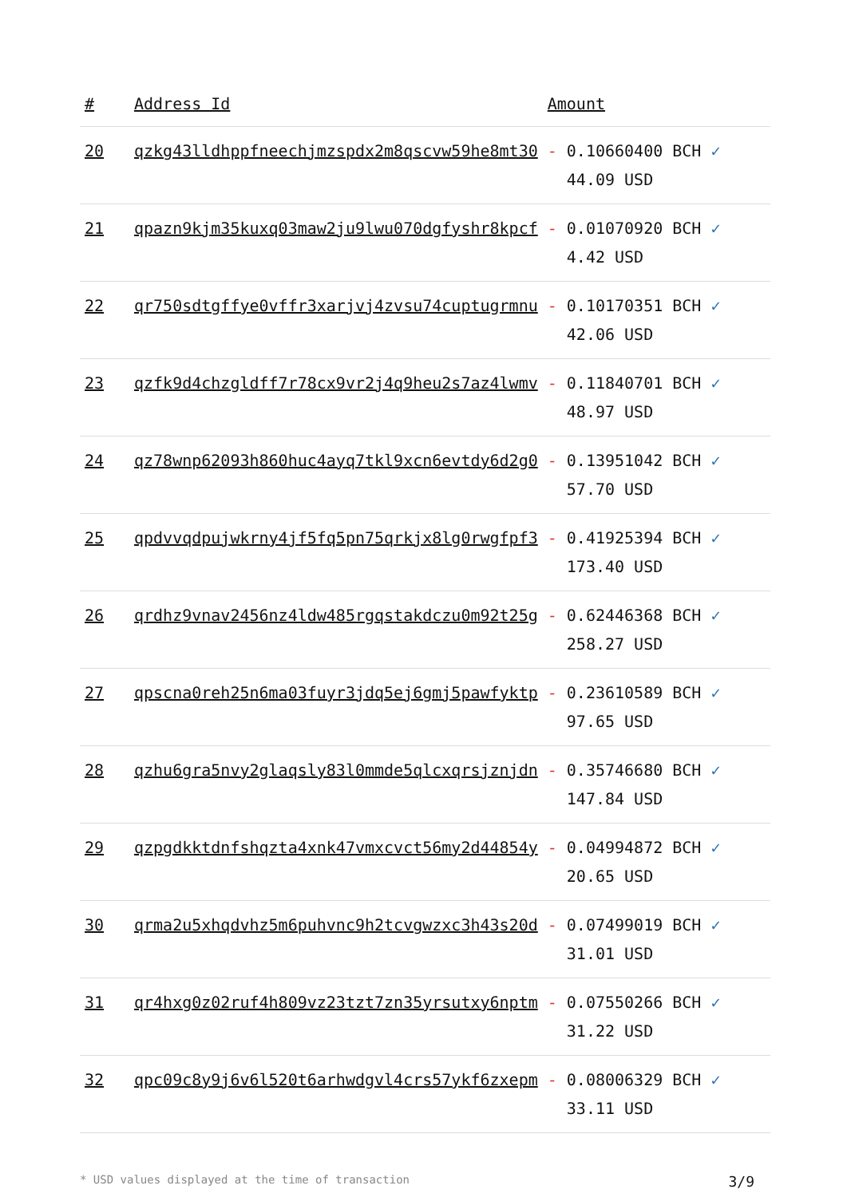| # | Address Id | Amount |
| --- | --- | --- |
| 20 | qzkg43lldhppfneechjmzspdx2m8qscvw59he8mt30 | - 0.10660400 BCH ✓ 44.09 USD |
| 21 | qpazn9kjm35kuxq03maw2ju9lwu070dgfyshr8kpcf | - 0.01070920 BCH ✓ 4.42 USD |
| 22 | qr750sdtgffye0vffr3xarjvj4zvsu74cuptugrmnu | - 0.10170351 BCH ✓ 42.06 USD |
| 23 | qzfk9d4chzgldff7r78cx9vr2j4q9heu2s7az4lwmv | - 0.11840701 BCH ✓ 48.97 USD |
| 24 | qz78wnp62093h860huc4ayq7tkl9xcn6evtdy6d2g0 | - 0.13951042 BCH ✓ 57.70 USD |
| 25 | qpdvvqdpujwkrny4jf5fq5pn75qrkjx8lg0rwgfpf3 | - 0.41925394 BCH ✓ 173.40 USD |
| 26 | qrdhz9vnav2456nz4ldw485rgqstakdczu0m92t25g | - 0.62446368 BCH ✓ 258.27 USD |
| 27 | qpscna0reh25n6ma03fuyr3jdq5ej6gmj5pawfyktp | - 0.23610589 BCH ✓ 97.65 USD |
| 28 | qzhu6gra5nvy2glaqsly83l0mmde5qlcxqrsjznjdn | - 0.35746680 BCH ✓ 147.84 USD |
| 29 | qzpgdkktdnfshqzta4xnk47vmxcvct56my2d44854y | - 0.04994872 BCH ✓ 20.65 USD |
| 30 | qrma2u5xhqdvhz5m6puhvnc9h2tcvgwzxc3h43s20d | - 0.07499019 BCH ✓ 31.01 USD |
| 31 | qr4hxg0z02ruf4h809vz23tzt7zn35yrsutxy6nptm | - 0.07550266 BCH ✓ 31.22 USD |
| 32 | qpc09c8y9j6v6l520t6arhwdgvl4crs57ykf6zxepm | - 0.08006329 BCH ✓ 33.11 USD |
* USD values displayed at the time of transaction 3/9